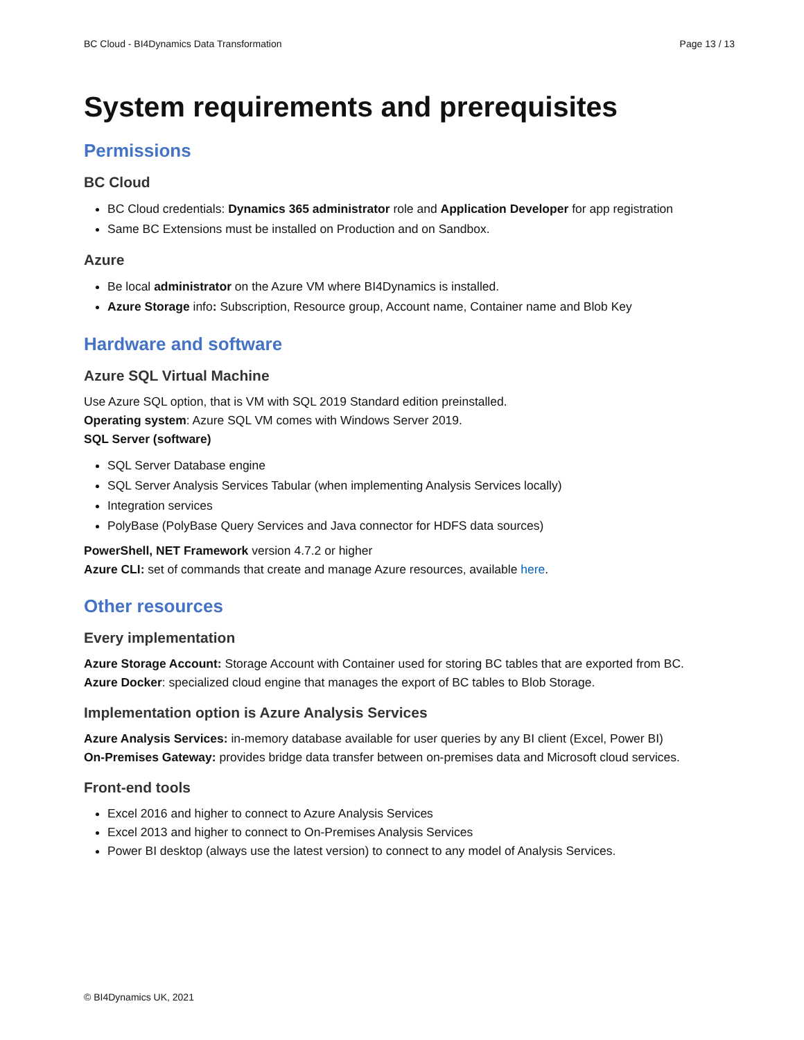BC Cloud - BI4Dynamics Data Transformation Page 13 / 13
System requirements and prerequisites
Permissions
BC Cloud
BC Cloud credentials: Dynamics 365 administrator role and Application Developer for app registration
Same BC Extensions must be installed on Production and on Sandbox.
Azure
Be local administrator on the Azure VM where BI4Dynamics is installed.
Azure Storage info: Subscription, Resource group, Account name, Container name and Blob Key
Hardware and software
Azure SQL Virtual Machine
Use Azure SQL option, that is VM with SQL 2019 Standard edition preinstalled.
Operating system: Azure SQL VM comes with Windows Server 2019.
SQL Server (software)
SQL Server Database engine
SQL Server Analysis Services Tabular (when implementing Analysis Services locally)
Integration services
PolyBase (PolyBase Query Services and Java connector for HDFS data sources)
PowerShell, NET Framework version 4.7.2 or higher
Azure CLI: set of commands that create and manage Azure resources, available here.
Other resources
Every implementation
Azure Storage Account: Storage Account with Container used for storing BC tables that are exported from BC.
Azure Docker: specialized cloud engine that manages the export of BC tables to Blob Storage.
Implementation option is Azure Analysis Services
Azure Analysis Services: in-memory database available for user queries by any BI client (Excel, Power BI)
On-Premises Gateway: provides bridge data transfer between on-premises data and Microsoft cloud services.
Front-end tools
Excel 2016 and higher to connect to Azure Analysis Services
Excel 2013 and higher to connect to On-Premises Analysis Services
Power BI desktop (always use the latest version) to connect to any model of Analysis Services.
© BI4Dynamics UK, 2021